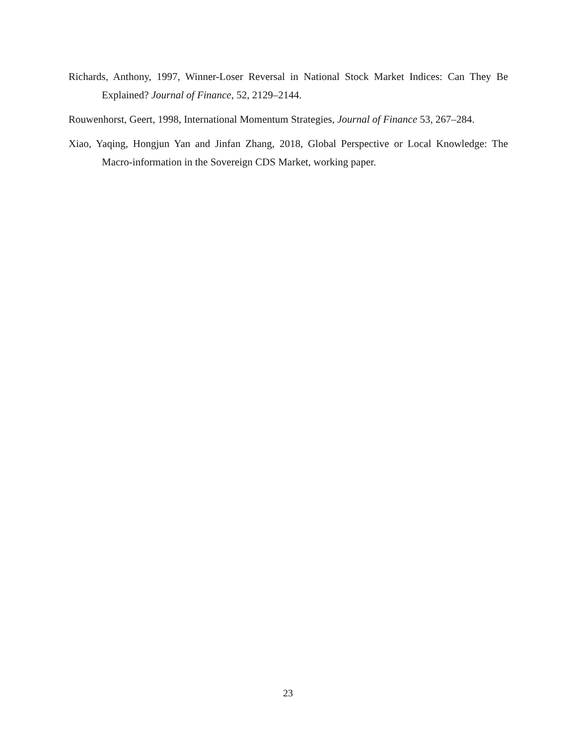Richards, Anthony, 1997, Winner-Loser Reversal in National Stock Market Indices: Can They Be Explained? Journal of Finance, 52, 2129–2144.
Rouwenhorst, Geert, 1998, International Momentum Strategies, Journal of Finance 53, 267–284.
Xiao, Yaqing, Hongjun Yan and Jinfan Zhang, 2018, Global Perspective or Local Knowledge: The Macro-information in the Sovereign CDS Market, working paper.
23